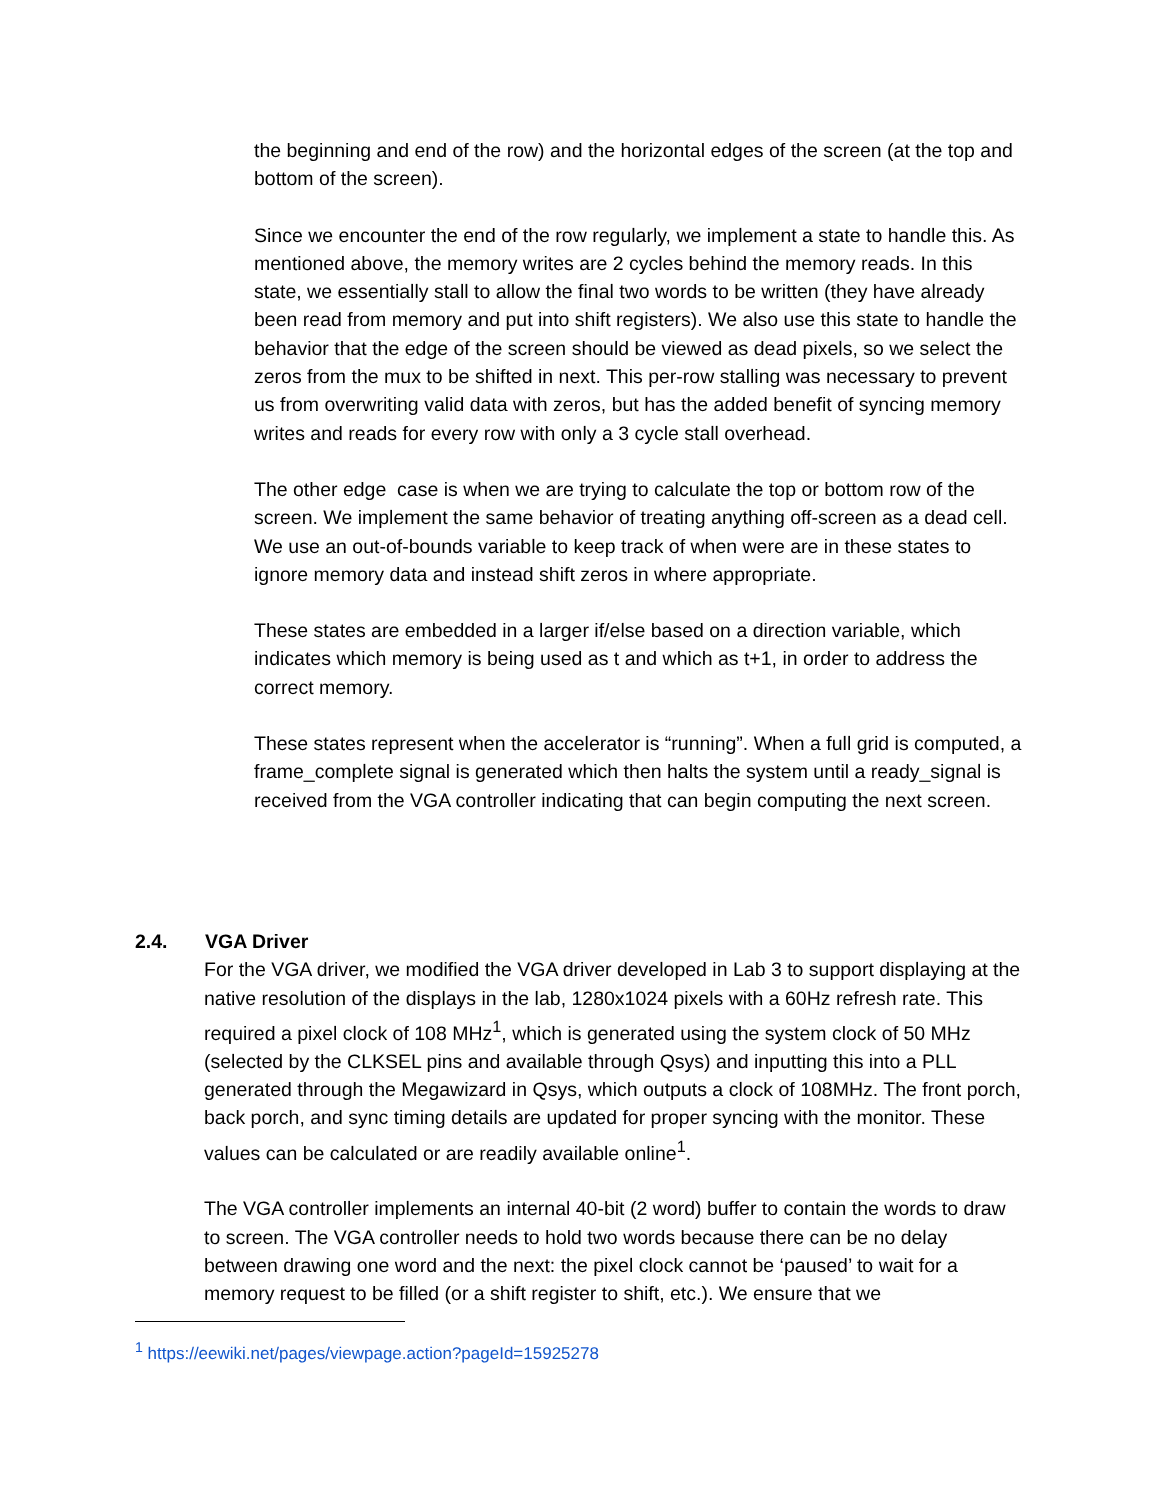the beginning and end of the row) and the horizontal edges of the screen (at the top and bottom of the screen).
Since we encounter the end of the row regularly, we implement a state to handle this. As mentioned above, the memory writes are 2 cycles behind the memory reads. In this state, we essentially stall to allow the final two words to be written (they have already been read from memory and put into shift registers). We also use this state to handle the behavior that the edge of the screen should be viewed as dead pixels, so we select the zeros from the mux to be shifted in next. This per-row stalling was necessary to prevent us from overwriting valid data with zeros, but has the added benefit of syncing memory writes and reads for every row with only a 3 cycle stall overhead.
The other edge case is when we are trying to calculate the top or bottom row of the screen. We implement the same behavior of treating anything off-screen as a dead cell. We use an out-of-bounds variable to keep track of when were are in these states to ignore memory data and instead shift zeros in where appropriate.
These states are embedded in a larger if/else based on a direction variable, which indicates which memory is being used as t and which as t+1, in order to address the correct memory.
These states represent when the accelerator is “running”. When a full grid is computed, a frame_complete signal is generated which then halts the system until a ready_signal is received from the VGA controller indicating that can begin computing the next screen.
2.4. VGA Driver
For the VGA driver, we modified the VGA driver developed in Lab 3 to support displaying at the native resolution of the displays in the lab, 1280x1024 pixels with a 60Hz refresh rate. This required a pixel clock of 108 MHz<sup>1</sup>, which is generated using the system clock of 50 MHz (selected by the CLKSEL pins and available through Qsys) and inputting this into a PLL generated through the Megawizard in Qsys, which outputs a clock of 108MHz. The front porch, back porch, and sync timing details are updated for proper syncing with the monitor. These values can be calculated or are readily available online<sup>1</sup>.
The VGA controller implements an internal 40-bit (2 word) buffer to contain the words to draw to screen. The VGA controller needs to hold two words because there can be no delay between drawing one word and the next: the pixel clock cannot be ‘paused’ to wait for a memory request to be filled (or a shift register to shift, etc.). We ensure that we
<sup>1</sup> https://eewiki.net/pages/viewpage.action?pageId=15925278